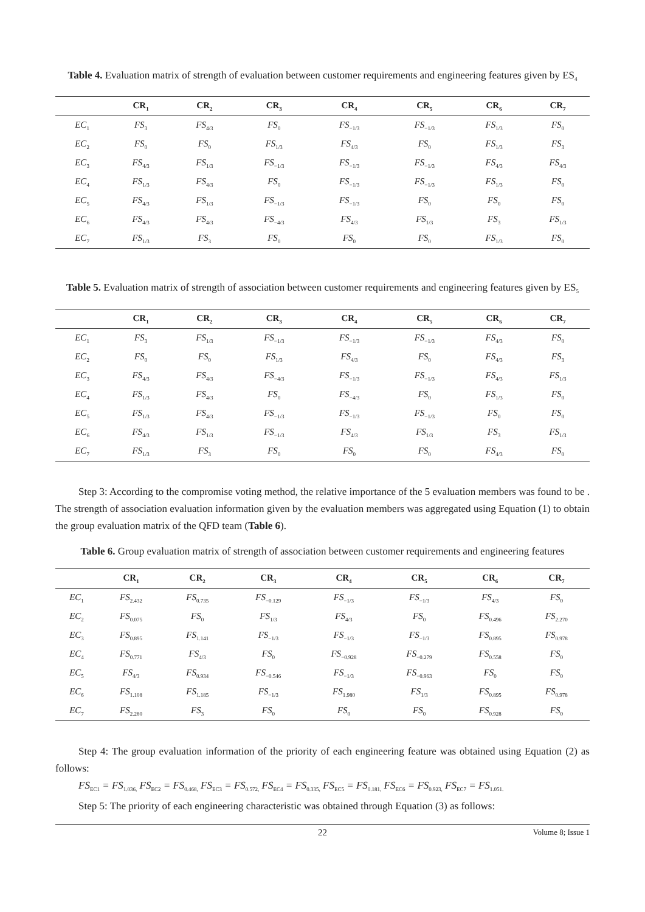Table 4. Evaluation matrix of strength of evaluation between customer requirements and engineering features given by ES<sub>4</sub>
| | CR<sub>1</sub> | CR<sub>2</sub> | CR<sub>3</sub> | CR<sub>4</sub> | CR<sub>5</sub> | CR<sub>6</sub> | CR<sub>7</sub> |
| --- | --- | --- | --- | --- | --- | --- | --- |
| EC<sub>1</sub> | FS<sub>3</sub> | FS<sub>4/3</sub> | FS<sub>0</sub> | FS<sub>−1/3</sub> | FS<sub>−1/3</sub> | FS<sub>1/3</sub> | FS<sub>0</sub> |
| EC<sub>2</sub> | FS<sub>0</sub> | FS<sub>0</sub> | FS<sub>1/3</sub> | FS<sub>4/3</sub> | FS<sub>0</sub> | FS<sub>1/3</sub> | FS<sub>3</sub> |
| EC<sub>3</sub> | FS<sub>4/3</sub> | FS<sub>1/3</sub> | FS<sub>−1/3</sub> | FS<sub>−1/3</sub> | FS<sub>−1/3</sub> | FS<sub>4/3</sub> | FS<sub>4/3</sub> |
| EC<sub>4</sub> | FS<sub>1/3</sub> | FS<sub>4/3</sub> | FS<sub>0</sub> | FS<sub>−1/3</sub> | FS<sub>−1/3</sub> | FS<sub>1/3</sub> | FS<sub>0</sub> |
| EC<sub>5</sub> | FS<sub>4/3</sub> | FS<sub>1/3</sub> | FS<sub>−1/3</sub> | FS<sub>−1/3</sub> | FS<sub>0</sub> | FS<sub>0</sub> | FS<sub>0</sub> |
| EC<sub>6</sub> | FS<sub>4/3</sub> | FS<sub>4/3</sub> | FS<sub>−4/3</sub> | FS<sub>4/3</sub> | FS<sub>1/3</sub> | FS<sub>3</sub> | FS<sub>1/3</sub> |
| EC<sub>7</sub> | FS<sub>1/3</sub> | FS<sub>3</sub> | FS<sub>0</sub> | FS<sub>0</sub> | FS<sub>0</sub> | FS<sub>1/3</sub> | FS<sub>0</sub> |
Table 5. Evaluation matrix of strength of association between customer requirements and engineering features given by ES<sub>5</sub>
| | CR<sub>1</sub> | CR<sub>2</sub> | CR<sub>3</sub> | CR<sub>4</sub> | CR<sub>5</sub> | CR<sub>6</sub> | CR<sub>7</sub> |
| --- | --- | --- | --- | --- | --- | --- | --- |
| EC<sub>1</sub> | FS<sub>3</sub> | FS<sub>1/3</sub> | FS<sub>−1/3</sub> | FS<sub>−1/3</sub> | FS<sub>−1/3</sub> | FS<sub>4/3</sub> | FS<sub>0</sub> |
| EC<sub>2</sub> | FS<sub>0</sub> | FS<sub>0</sub> | FS<sub>1/3</sub> | FS<sub>4/3</sub> | FS<sub>0</sub> | FS<sub>4/3</sub> | FS<sub>3</sub> |
| EC<sub>3</sub> | FS<sub>4/3</sub> | FS<sub>4/3</sub> | FS<sub>−4/3</sub> | FS<sub>−1/3</sub> | FS<sub>−1/3</sub> | FS<sub>4/3</sub> | FS<sub>1/3</sub> |
| EC<sub>4</sub> | FS<sub>1/3</sub> | FS<sub>4/3</sub> | FS<sub>0</sub> | FS<sub>−4/3</sub> | FS<sub>0</sub> | FS<sub>1/3</sub> | FS<sub>0</sub> |
| EC<sub>5</sub> | FS<sub>1/3</sub> | FS<sub>4/3</sub> | FS<sub>−1/3</sub> | FS<sub>−1/3</sub> | FS<sub>−1/3</sub> | FS<sub>0</sub> | FS<sub>0</sub> |
| EC<sub>6</sub> | FS<sub>4/3</sub> | FS<sub>1/3</sub> | FS<sub>−1/3</sub> | FS<sub>4/3</sub> | FS<sub>1/3</sub> | FS<sub>3</sub> | FS<sub>1/3</sub> |
| EC<sub>7</sub> | FS<sub>1/3</sub> | FS<sub>3</sub> | FS<sub>0</sub> | FS<sub>0</sub> | FS<sub>0</sub> | FS<sub>4/3</sub> | FS<sub>0</sub> |
Step 3: According to the compromise voting method, the relative importance of the 5 evaluation members was found to be . The strength of association evaluation information given by the evaluation members was aggregated using Equation (1) to obtain the group evaluation matrix of the QFD team (Table 6).
Table 6. Group evaluation matrix of strength of association between customer requirements and engineering features
| | CR<sub>1</sub> | CR<sub>2</sub> | CR<sub>3</sub> | CR<sub>4</sub> | CR<sub>5</sub> | CR<sub>6</sub> | CR<sub>7</sub> |
| --- | --- | --- | --- | --- | --- | --- | --- |
| EC<sub>1</sub> | FS<sub>2.432</sub> | FS<sub>0.735</sub> | FS<sub>−0.129</sub> | FS<sub>−1/3</sub> | FS<sub>−1/3</sub> | FS<sub>4/3</sub> | FS<sub>0</sub> |
| EC<sub>2</sub> | FS<sub>0.075</sub> | FS<sub>0</sub> | FS<sub>1/3</sub> | FS<sub>4/3</sub> | FS<sub>0</sub> | FS<sub>0.496</sub> | FS<sub>2.270</sub> |
| EC<sub>3</sub> | FS<sub>0.895</sub> | FS<sub>1.141</sub> | FS<sub>−1/3</sub> | FS<sub>−1/3</sub> | FS<sub>−1/3</sub> | FS<sub>0.895</sub> | FS<sub>0.978</sub> |
| EC<sub>4</sub> | FS<sub>0.771</sub> | FS<sub>4/3</sub> | FS<sub>0</sub> | FS<sub>−0.928</sub> | FS<sub>−0.279</sub> | FS<sub>0.558</sub> | FS<sub>0</sub> |
| EC<sub>5</sub> | FS<sub>4/3</sub> | FS<sub>0.934</sub> | FS<sub>−0.546</sub> | FS<sub>−1/3</sub> | FS<sub>−0.963</sub> | FS<sub>0</sub> | FS<sub>0</sub> |
| EC<sub>6</sub> | FS<sub>1.108</sub> | FS<sub>1.185</sub> | FS<sub>−1/3</sub> | FS<sub>1.980</sub> | FS<sub>1/3</sub> | FS<sub>0.895</sub> | FS<sub>0.978</sub> |
| EC<sub>7</sub> | FS<sub>2.280</sub> | FS<sub>3</sub> | FS<sub>0</sub> | FS<sub>0</sub> | FS<sub>0</sub> | FS<sub>0.928</sub> | FS<sub>0</sub> |
Step 4: The group evaluation information of the priority of each engineering feature was obtained using Equation (2) as follows:
FS<sub>EC1</sub> = FS<sub>1.036,</sub> FS<sub>EC2</sub> = FS<sub>0.468,</sub> FS<sub>EC3</sub> = FS<sub>0.572,</sub> FS<sub>EC4</sub> = FS<sub>0.335,</sub> FS<sub>EC5</sub> = FS<sub>0.181,</sub> FS<sub>EC6</sub> = FS<sub>0.923,</sub> FS<sub>EC7</sub> = FS<sub>1.051.</sub>
Step 5: The priority of each engineering characteristic was obtained through Equation (3) as follows:
22 Volume 8; Issue 1